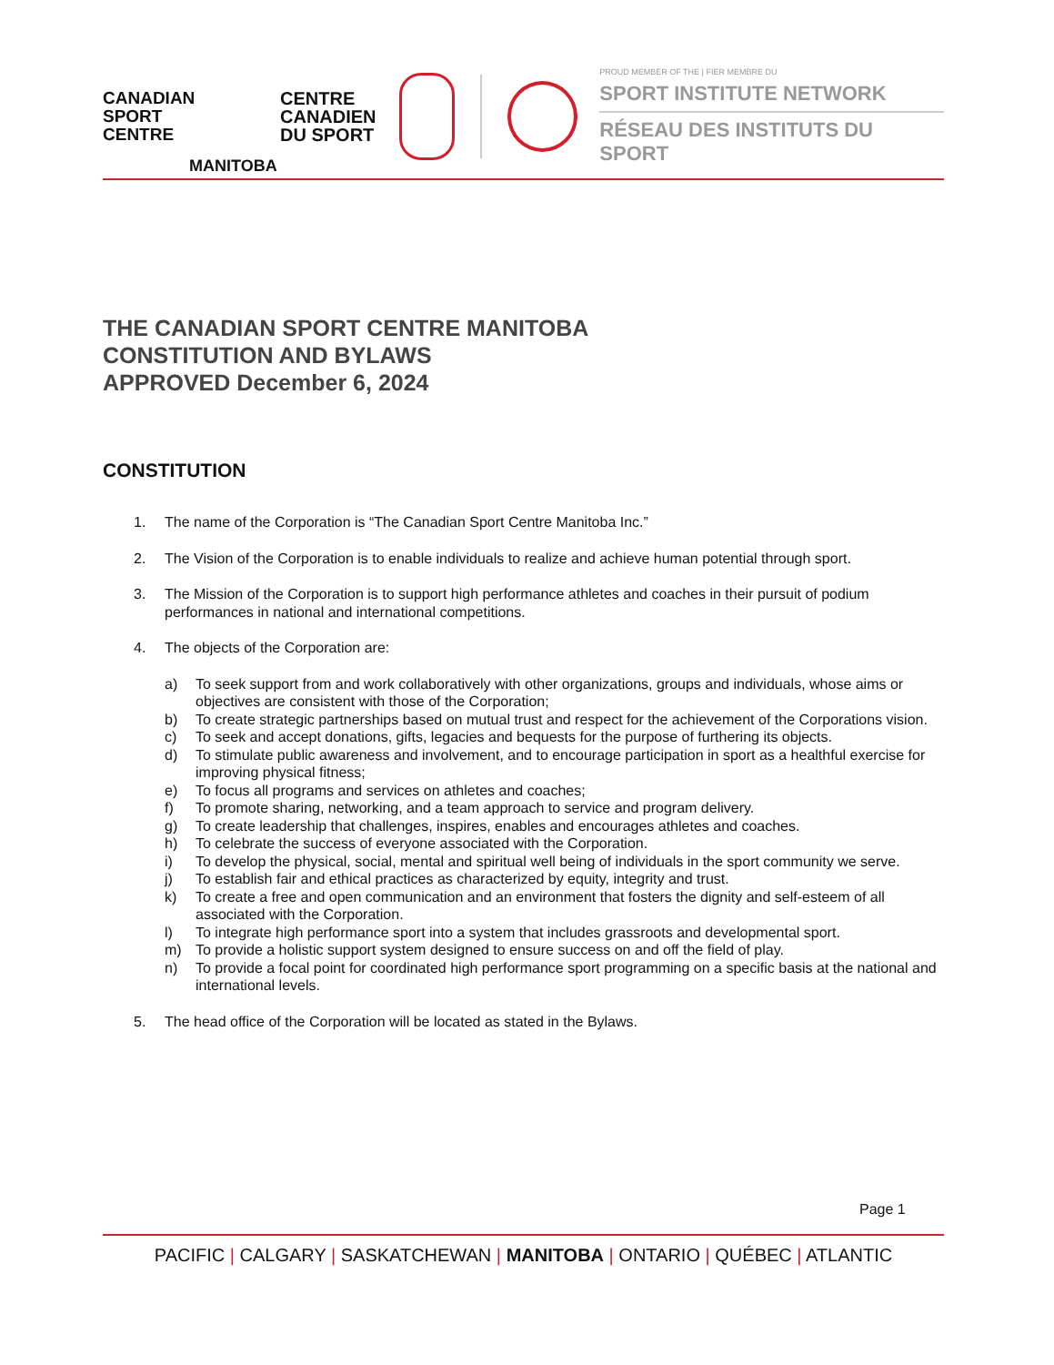CANADIAN
SPORT
CENTRE
CENTRE
CANADIEN
DU SPORT
MANITOBA
PROUD MEMBER OF THE | FIER MEMBRE DU
SPORT INSTITUTE NETWORK
RÉSEAU DES INSTITUTS DU SPORT
THE CANADIAN SPORT CENTRE MANITOBA
CONSTITUTION AND BYLAWS
APPROVED December 6, 2024
CONSTITUTION
1. The name of the Corporation is “The Canadian Sport Centre Manitoba Inc.”
2. The Vision of the Corporation is to enable individuals to realize and achieve human potential through sport.
3. The Mission of the Corporation is to support high performance athletes and coaches in their pursuit of podium performances in national and international competitions.
4. The objects of the Corporation are:
a) To seek support from and work collaboratively with other organizations, groups and individuals, whose aims or objectives are consistent with those of the Corporation;
b) To create strategic partnerships based on mutual trust and respect for the achievement of the Corporations vision.
c) To seek and accept donations, gifts, legacies and bequests for the purpose of furthering its objects.
d) To stimulate public awareness and involvement, and to encourage participation in sport as a healthful exercise for improving physical fitness;
e) To focus all programs and services on athletes and coaches;
f) To promote sharing, networking, and a team approach to service and program delivery.
g) To create leadership that challenges, inspires, enables and encourages athletes and coaches.
h) To celebrate the success of everyone associated with the Corporation.
i) To develop the physical, social, mental and spiritual well being of individuals in the sport community we serve.
j) To establish fair and ethical practices as characterized by equity, integrity and trust.
k) To create a free and open communication and an environment that fosters the dignity and self-esteem of all associated with the Corporation.
l) To integrate high performance sport into a system that includes grassroots and developmental sport.
m) To provide a holistic support system designed to ensure success on and off the field of play.
n) To provide a focal point for coordinated high performance sport programming on a specific basis at the national and international levels.
5. The head office of the Corporation will be located as stated in the Bylaws.
Page 1
PACIFIC | CALGARY | SASKATCHEWAN | MANITOBA | ONTARIO | QUÉBEC | ATLANTIC